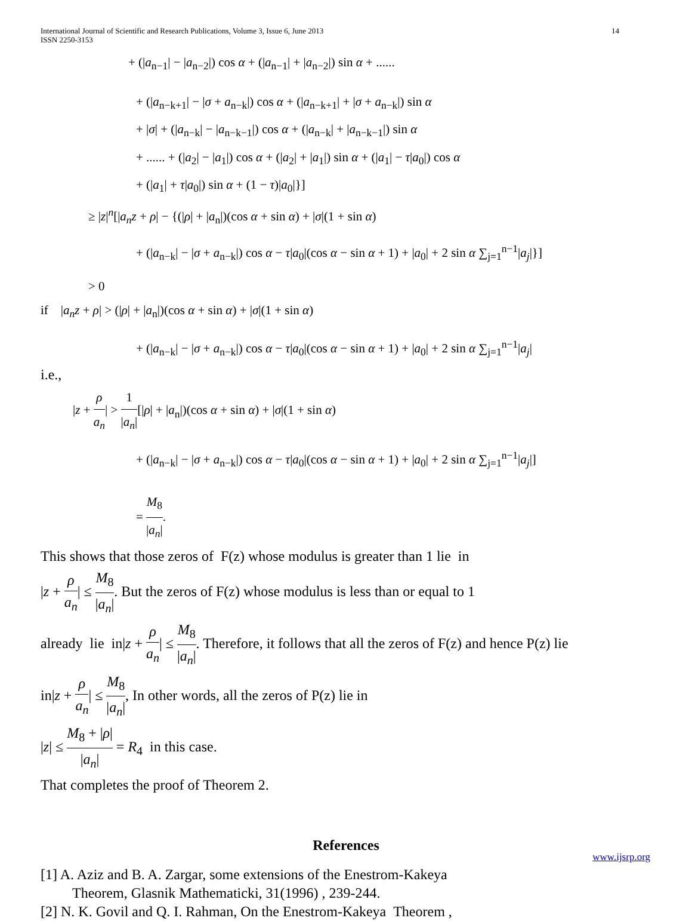International Journal of Scientific and Research Publications, Volume 3, Issue 6, June 2013
ISSN 2250-3153
14
+ (|a<sub>n−1</sub>| − |a<sub>n−2</sub>|) cos α + (|a<sub>n−1</sub>| + |a<sub>n−2</sub>|) sin α + ......
+ (|a<sub>n−k+1</sub>| − |σ + a<sub>n−k</sub>|) cos α + (|a<sub>n−k+1</sub>| + |σ + a<sub>n−k</sub>|) sin α
+ |σ| + (|a<sub>n−k</sub>| − |a<sub>n−k−1</sub>|) cos α + (|a<sub>n−k</sub>| + |a<sub>n−k−1</sub>|) sin α
+ ...... + (|a<sub>2</sub>| − |a<sub>1</sub>|) cos α + (|a<sub>2</sub>| + |a<sub>1</sub>|) sin α + (|a<sub>1</sub>| − τ|a<sub>0</sub>|) cos α
+ (|a<sub>1</sub>| + τ|a<sub>0</sub>|) sin α + (1 − τ)|a<sub>0</sub>|}]
≥ |z|<sup>n</sup>[|a<sub>n</sub>z + ρ| − {(|ρ| + |a<sub>n</sub>|)(cos α + sin α) + |σ|(1 + sin α)
+ (|a<sub>n−k</sub>| − |σ + a<sub>n−k</sub>|) cos α − τ|a<sub>0</sub>|(cos α − sin α + 1) + |a<sub>0</sub>| + 2 sin α ∑<sub>j=1</sub><sup>n−1</sup>|a<sub>j</sub>|}]
> 0
if |a<sub>n</sub>z + ρ| > (|ρ| + |a<sub>n</sub>|)(cos α + sin α) + |σ|(1 + sin α)
+ (|a<sub>n−k</sub>| − |σ + a<sub>n−k</sub>|) cos α − τ|a<sub>0</sub>|(cos α − sin α + 1) + |a<sub>0</sub>| + 2 sin α ∑<sub>j=1</sub><sup>n−1</sup>|a<sub>j</sub>|
i.e.,
|z + ρ a<sub>n</sub>| > 1 |a<sub>n</sub>|[|ρ| + |a<sub>n</sub>|)(cos α + sin α) + |σ|(1 + sin α)
+ (|a<sub>n−k</sub>| − |σ + a<sub>n−k</sub>|) cos α − τ|a<sub>0</sub>|(cos α − sin α + 1) + |a<sub>0</sub>| + 2 sin α ∑<sub>j=1</sub><sup>n−1</sup>|a<sub>j</sub>|]
= M<sub>8</sub> |a<sub>n</sub>|.
This shows that those zeros of F(z) whose modulus is greater than 1 lie in
|z + ρ a<sub>n</sub>| ≤ M<sub>8</sub> |a<sub>n</sub>|. But the zeros of F(z) whose modulus is less than or equal to 1
already lie in|z + ρ a<sub>n</sub>| ≤ M<sub>8</sub> |a<sub>n</sub>|. Therefore, it follows that all the zeros of F(z) and hence P(z) lie
in|z + ρ a<sub>n</sub>| ≤ M<sub>8</sub> |a<sub>n</sub>|, In other words, all the zeros of P(z) lie in
|z| ≤ M<sub>8</sub> + |ρ| |a<sub>n</sub>| = R<sub>4</sub> in this case.
That completes the proof of Theorem 2.
References
[1] A. Aziz and B. A. Zargar, some extensions of the Enestrom-Kakeya
Theorem, Glasnik Mathematicki, 31(1996) , 239-244.
[2] N. K. Govil and Q. I. Rahman, On the Enestrom-Kakeya Theorem ,
www.ijsrp.org